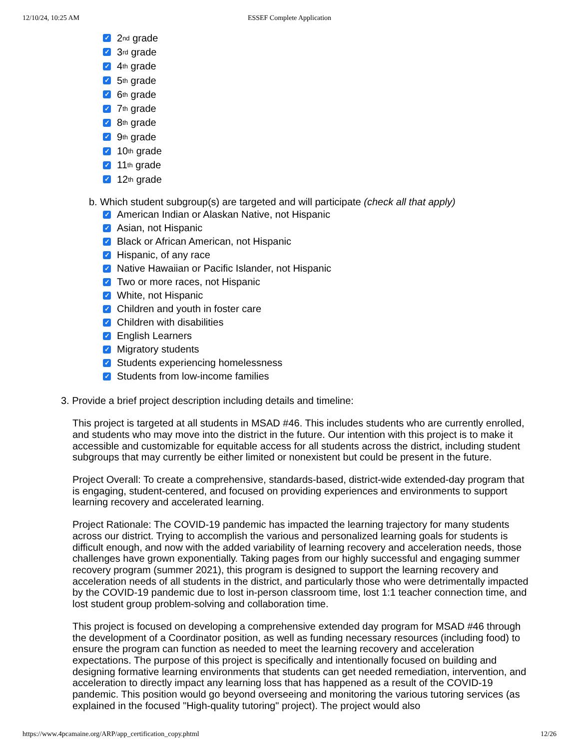12/10/24, 10:25 AM
ESSEF Complete Application
✓ 2<sup>nd</sup> grade
✓ 3<sup>rd</sup> grade
✓ 4<sup>th</sup> grade
✓ 5<sup>th</sup> grade
✓ 6<sup>th</sup> grade
✓ 7<sup>th</sup> grade
✓ 8<sup>th</sup> grade
✓ 9<sup>th</sup> grade
✓ 10<sup>th</sup> grade
✓ 11<sup>th</sup> grade
✓ 12<sup>th</sup> grade
b. Which student subgroup(s) are targeted and will participate (check all that apply)
✓ American Indian or Alaskan Native, not Hispanic
✓ Asian, not Hispanic
✓ Black or African American, not Hispanic
✓ Hispanic, of any race
✓ Native Hawaiian or Pacific Islander, not Hispanic
✓ Two or more races, not Hispanic
✓ White, not Hispanic
✓ Children and youth in foster care
✓ Children with disabilities
✓ English Learners
✓ Migratory students
✓ Students experiencing homelessness
✓ Students from low-income families
3. Provide a brief project description including details and timeline:
This project is targeted at all students in MSAD #46. This includes students who are currently enrolled, and students who may move into the district in the future. Our intention with this project is to make it accessible and customizable for equitable access for all students across the district, including student subgroups that may currently be either limited or nonexistent but could be present in the future.
Project Overall: To create a comprehensive, standards-based, district-wide extended-day program that is engaging, student-centered, and focused on providing experiences and environments to support learning recovery and accelerated learning.
Project Rationale: The COVID-19 pandemic has impacted the learning trajectory for many students across our district. Trying to accomplish the various and personalized learning goals for students is difficult enough, and now with the added variability of learning recovery and acceleration needs, those challenges have grown exponentially. Taking pages from our highly successful and engaging summer recovery program (summer 2021), this program is designed to support the learning recovery and acceleration needs of all students in the district, and particularly those who were detrimentally impacted by the COVID-19 pandemic due to lost in-person classroom time, lost 1:1 teacher connection time, and lost student group problem-solving and collaboration time.
This project is focused on developing a comprehensive extended day program for MSAD #46 through the development of a Coordinator position, as well as funding necessary resources (including food) to ensure the program can function as needed to meet the learning recovery and acceleration expectations. The purpose of this project is specifically and intentionally focused on building and designing formative learning environments that students can get needed remediation, intervention, and acceleration to directly impact any learning loss that has happened as a result of the COVID-19 pandemic. This position would go beyond overseeing and monitoring the various tutoring services (as explained in the focused "High-quality tutoring" project). The project would also
https://www.4pcamaine.org/ARP/app_certification_copy.phtml 12/26